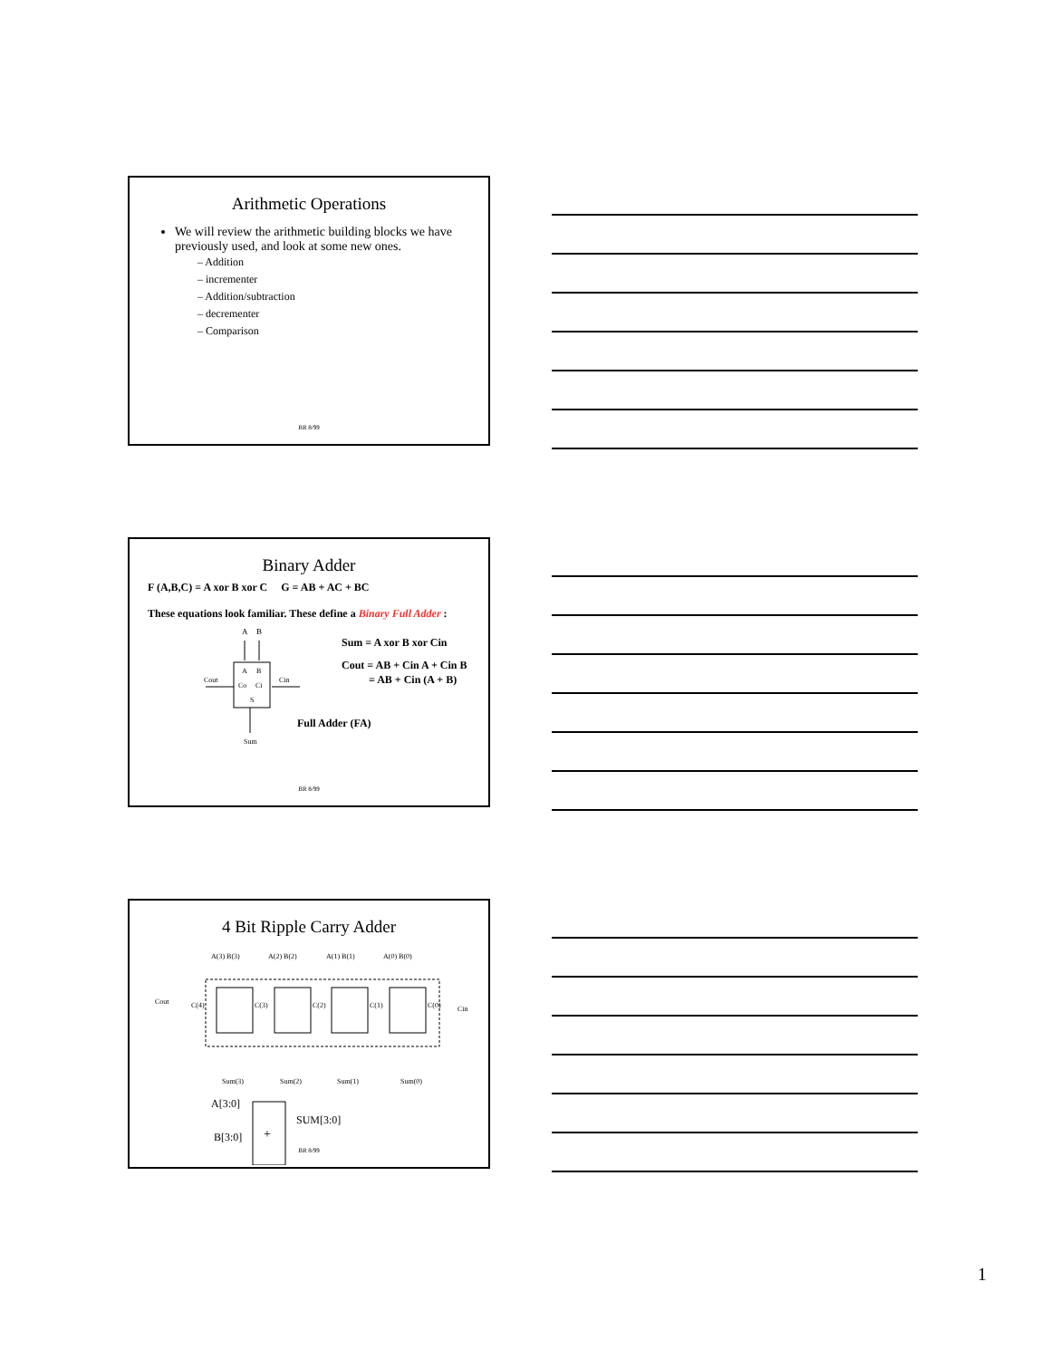Arithmetic Operations
We will review the arithmetic building blocks we have previously used, and look at some new ones.
– Addition
– incrementer
– Addition/subtraction
– decrementer
– Comparison
BR 8/99
Binary Adder
F (A,B,C) = A xor B xor C G = AB + AC + BC
These equations look familiar. These define a Binary Full Adder :
A
B
A
B
Co
Ci
S
Cout
Cin
Sum
Full Adder (FA)
Sum = A xor B xor Cin
Cout = AB + Cin A + Cin B
= AB + Cin (A + B)
BR 8/99
4 Bit Ripple Carry Adder
A(3) B(3)
A(2) B(2)
A(1) B(1)
A(0) B(0)
Cout
C(4)
C(3)
C(2)
C(1)
C(0)
Cin
Sum(3)
Sum(2)
Sum(1)
Sum(0)
A[3:0]
B[3:0]
+
SUM[3:0]
BR 8/99
1